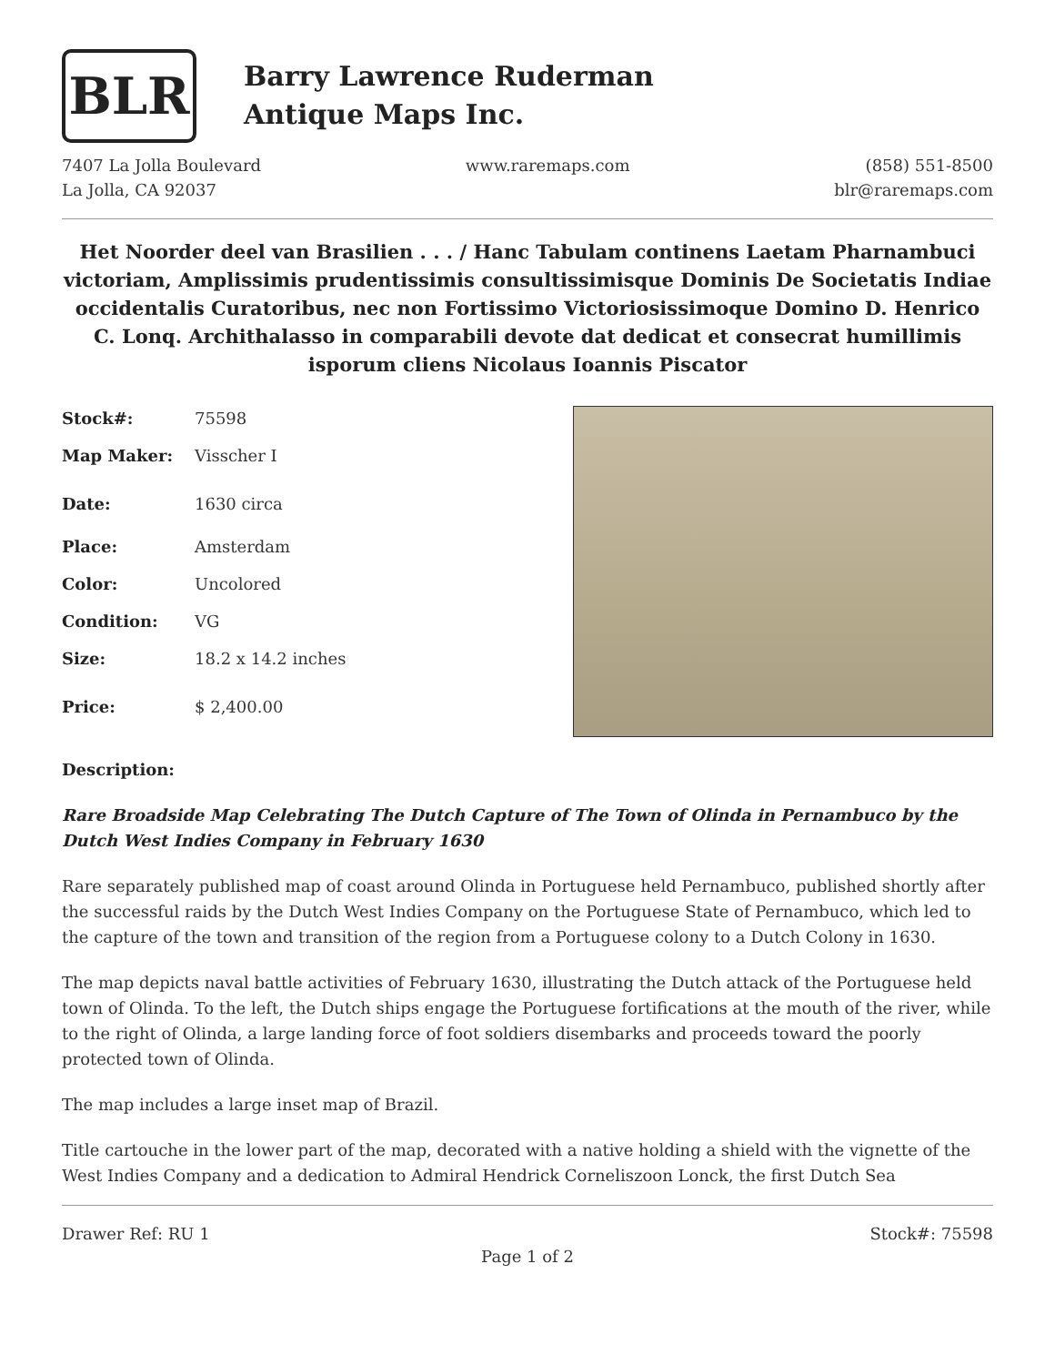BLR
Barry Lawrence Ruderman
Antique Maps Inc.
7407 La Jolla Boulevard
La Jolla, CA 92037
www.raremaps.com (858) 551-8500
blr@raremaps.com
Het Noorder deel van Brasilien . . . / Hanc Tabulam continens Laetam Pharnambuci victoriam, Amplissimis prudentissimis consultissimisque Dominis De Societatis Indiae occidentalis Curatoribus, nec non Fortissimo Victoriosissimoque Domino D. Henrico C. Lonq. Archithalasso in comparabili devote dat dedicat et consecrat humillimis isporum cliens Nicolaus Ioannis Piscator
| Stock#: | 75598 |
| Map Maker: | Visscher I |
| Date: | 1630 circa |
| Place: | Amsterdam |
| Color: | Uncolored |
| Condition: | VG |
| Size: | 18.2 x 14.2 inches |
| Price: | $ 2,400.00 |
Description:
Rare Broadside Map Celebrating The Dutch Capture of The Town of Olinda in Pernambuco by the Dutch West Indies Company in February 1630
Rare separately published map of coast around Olinda in Portuguese held Pernambuco, published shortly after the successful raids by the Dutch West Indies Company on the Portuguese State of Pernambuco, which led to the capture of the town and transition of the region from a Portuguese colony to a Dutch Colony in 1630.
The map depicts naval battle activities of February 1630, illustrating the Dutch attack of the Portuguese held town of Olinda. To the left, the Dutch ships engage the Portuguese fortifications at the mouth of the river, while to the right of Olinda, a large landing force of foot soldiers disembarks and proceeds toward the poorly protected town of Olinda.
The map includes a large inset map of Brazil.
Title cartouche in the lower part of the map, decorated with a native holding a shield with the vignette of the West Indies Company and a dedication to Admiral Hendrick Corneliszoon Lonck, the first Dutch Sea
Drawer Ref: RU 1 Stock#: 75598
Page 1 of 2